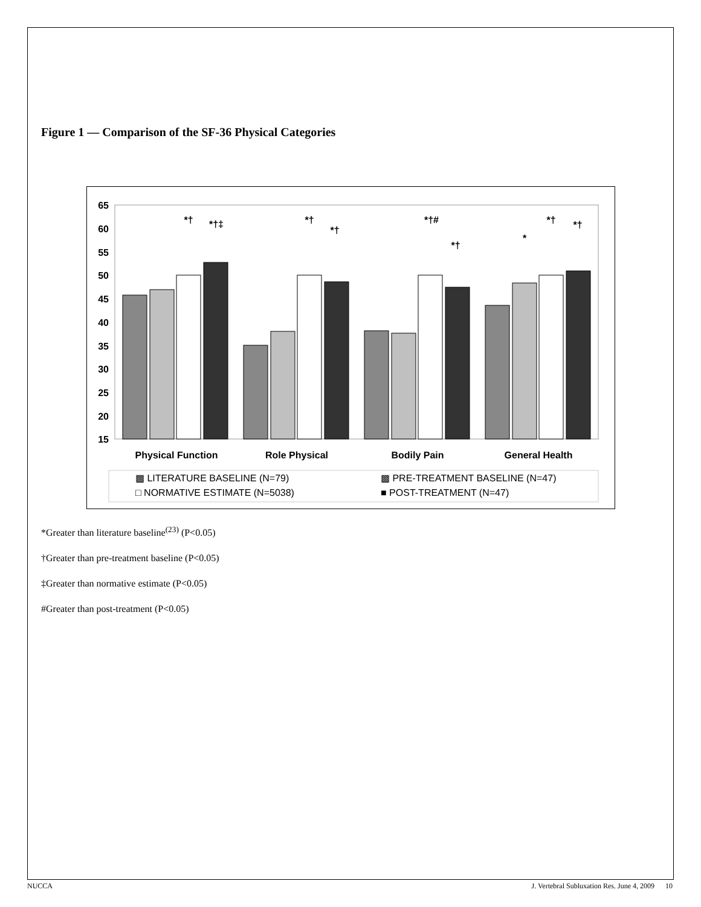Figure 1 — Comparison of the SF-36 Physical Categories
65
60
55
50
45
40
35
30
25
20
15
Physical Function
Role Physical
Bodily Pain
General Health
*†
*†‡
*†
*†
*†#
*†
*
*†
*†
▩ LITERATURE BASELINE (N=79)
▩ PRE-TREATMENT BASELINE (N=47)
□ NORMATIVE ESTIMATE (N=5038)
■ POST-TREATMENT (N=47)
*Greater than literature baseline<sup>(23)</sup> (P<0.05)
†Greater than pre-treatment baseline (P<0.05)
‡Greater than normative estimate (P<0.05)
#Greater than post-treatment (P<0.05)
NUCCA J. Vertebral Subluxation Res. June 4, 2009 10